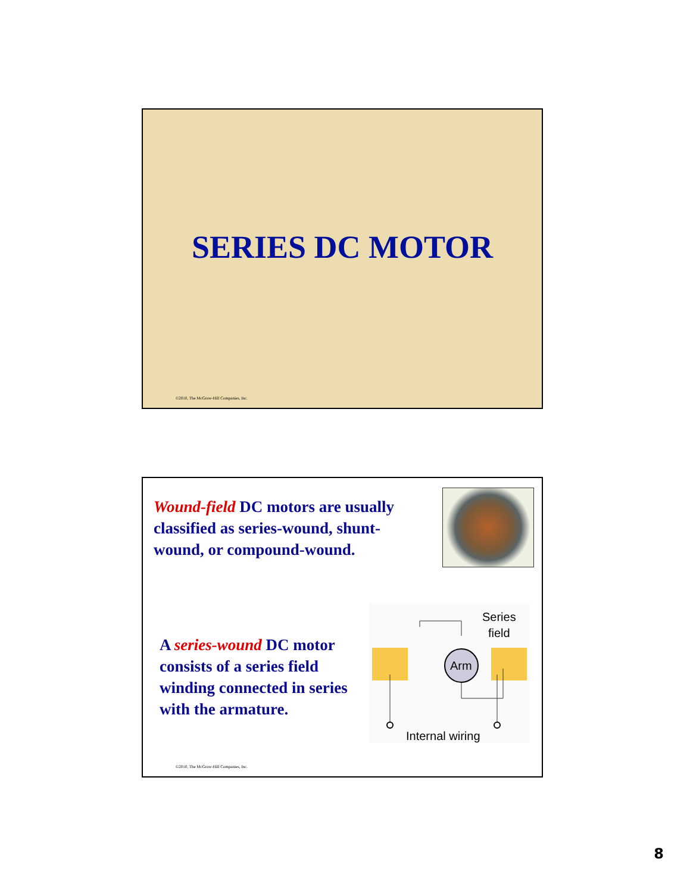SERIES DC MOTOR
©2010, The McGraw-Hill Companies, Inc.
Wound-field DC motors are usually classified as series-wound, shunt-wound, or compound-wound.
A series-wound DC motor consists of a series field winding connected in series with the armature.
Series
field
Arm
Internal wiring
©2010, The McGraw-Hill Companies, Inc.
8